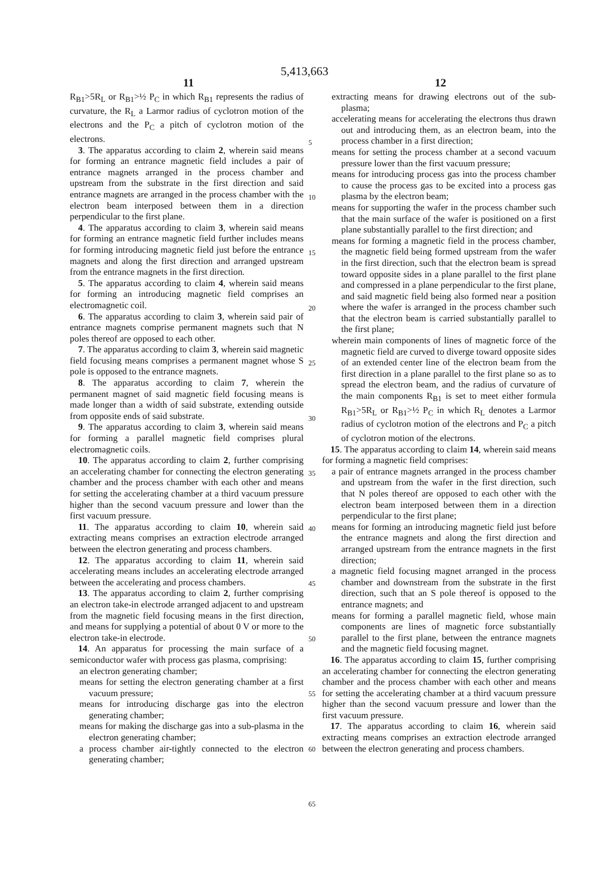5,413,663
11 12
R<sub>B1</sub>>5R<sub>L</sub> or R<sub>B1</sub>>½ P<sub>C</sub> in which R<sub>B1</sub> represents the radius of curvature, the R<sub>L</sub> a Larmor radius of cyclotron motion of the electrons and the P<sub>C</sub> a pitch of cyclotron motion of the electrons.
3. The apparatus according to claim 2, wherein said means for forming an entrance magnetic field includes a pair of entrance magnets arranged in the process chamber and upstream from the substrate in the first direction and said entrance magnets are arranged in the process chamber with the electron beam interposed between them in a direction perpendicular to the first plane.
4. The apparatus according to claim 3, wherein said means for forming an entrance magnetic field further includes means for forming introducing magnetic field just before the entrance magnets and along the first direction and arranged upstream from the entrance magnets in the first direction.
5. The apparatus according to claim 4, wherein said means for forming an introducing magnetic field comprises an electromagnetic coil.
6. The apparatus according to claim 3, wherein said pair of entrance magnets comprise permanent magnets such that N poles thereof are opposed to each other.
7. The apparatus according to claim 3, wherein said magnetic field focusing means comprises a permanent magnet whose S pole is opposed to the entrance magnets.
8. The apparatus according to claim 7, wherein the permanent magnet of said magnetic field focusing means is made longer than a width of said substrate, extending outside from opposite ends of said substrate.
9. The apparatus according to claim 3, wherein said means for forming a parallel magnetic field comprises plural electromagnetic coils.
10. The apparatus according to claim 2, further comprising an accelerating chamber for connecting the electron generating chamber and the process chamber with each other and means for setting the accelerating chamber at a third vacuum pressure higher than the second vacuum pressure and lower than the first vacuum pressure.
11. The apparatus according to claim 10, wherein said extracting means comprises an extraction electrode arranged between the electron generating and process chambers.
12. The apparatus according to claim 11, wherein said accelerating means includes an accelerating electrode arranged between the accelerating and process chambers.
13. The apparatus according to claim 2, further comprising an electron take-in electrode arranged adjacent to and upstream from the magnetic field focusing means in the first direction, and means for supplying a potential of about 0 V or more to the electron take-in electrode.
14. An apparatus for processing the main surface of a semiconductor wafer with process gas plasma, comprising:
an electron generating chamber;
means for setting the electron generating chamber at a first vacuum pressure;
means for introducing discharge gas into the electron generating chamber;
means for making the discharge gas into a sub-plasma in the electron generating chamber;
a process chamber air-tightly connected to the electron generating chamber;
5
10
15
20
25
30
35
40
45
50
55
60
65
extracting means for drawing electrons out of the sub-plasma;
accelerating means for accelerating the electrons thus drawn out and introducing them, as an electron beam, into the process chamber in a first direction;
means for setting the process chamber at a second vacuum pressure lower than the first vacuum pressure;
means for introducing process gas into the process chamber to cause the process gas to be excited into a process gas plasma by the electron beam;
means for supporting the wafer in the process chamber such that the main surface of the wafer is positioned on a first plane substantially parallel to the first direction; and
means for forming a magnetic field in the process chamber, the magnetic field being formed upstream from the wafer in the first direction, such that the electron beam is spread toward opposite sides in a plane parallel to the first plane and compressed in a plane perpendicular to the first plane, and said magnetic field being also formed near a position where the wafer is arranged in the process chamber such that the electron beam is carried substantially parallel to the first plane;
wherein main components of lines of magnetic force of the magnetic field are curved to diverge toward opposite sides of an extended center line of the electron beam from the first direction in a plane parallel to the first plane so as to spread the electron beam, and the radius of curvature of the main components R<sub>B1</sub> is set to meet either formula R<sub>B1</sub>>5R<sub>L</sub> or R<sub>B1</sub>>½ P<sub>C</sub> in which R<sub>L</sub> denotes a Larmor radius of cyclotron motion of the electrons and P<sub>C</sub> a pitch of cyclotron motion of the electrons.
15. The apparatus according to claim 14, wherein said means for forming a magnetic field comprises:
a pair of entrance magnets arranged in the process chamber and upstream from the wafer in the first direction, such that N poles thereof are opposed to each other with the electron beam interposed between them in a direction perpendicular to the first plane;
means for forming an introducing magnetic field just before the entrance magnets and along the first direction and arranged upstream from the entrance magnets in the first direction;
a magnetic field focusing magnet arranged in the process chamber and downstream from the substrate in the first direction, such that an S pole thereof is opposed to the entrance magnets; and
means for forming a parallel magnetic field, whose main components are lines of magnetic force substantially parallel to the first plane, between the entrance magnets and the magnetic field focusing magnet.
16. The apparatus according to claim 15, further comprising an accelerating chamber for connecting the electron generating chamber and the process chamber with each other and means for setting the accelerating chamber at a third vacuum pressure higher than the second vacuum pressure and lower than the first vacuum pressure.
17. The apparatus according to claim 16, wherein said extracting means comprises an extraction electrode arranged between the electron generating and process chambers.